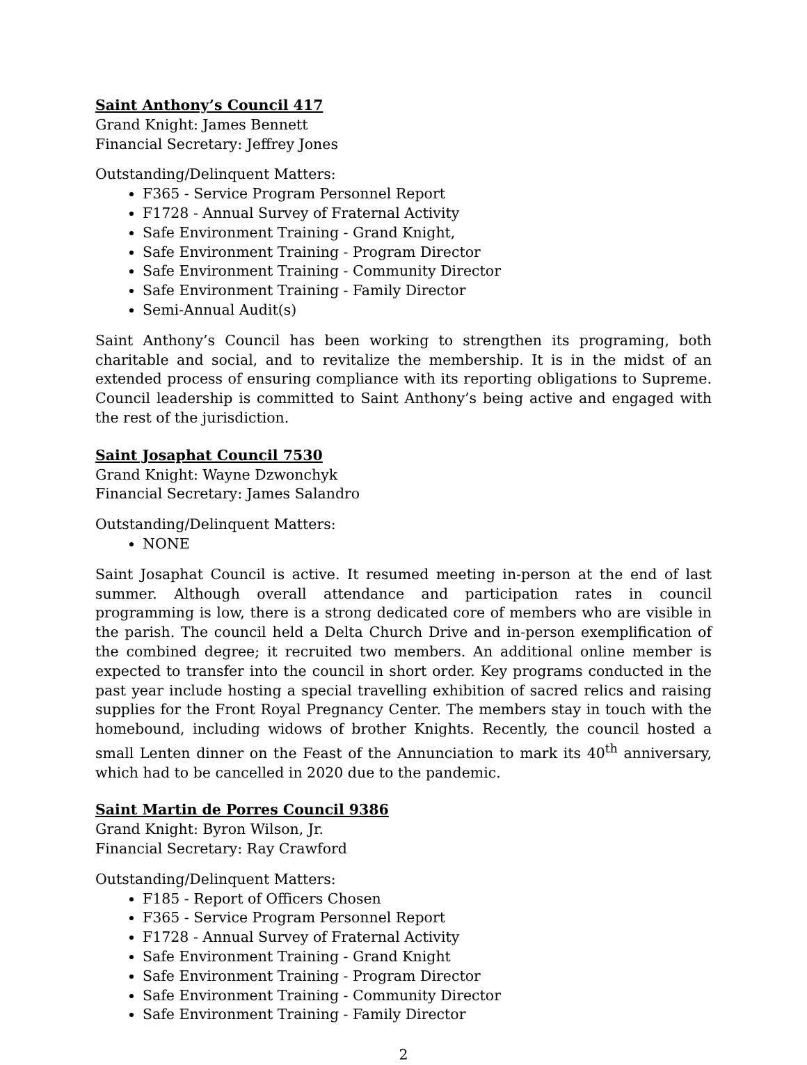Saint Anthony’s Council 417
Grand Knight: James Bennett
Financial Secretary: Jeffrey Jones
Outstanding/Delinquent Matters:
F365 - Service Program Personnel Report
F1728 - Annual Survey of Fraternal Activity
Safe Environment Training - Grand Knight,
Safe Environment Training - Program Director
Safe Environment Training - Community Director
Safe Environment Training - Family Director
Semi-Annual Audit(s)
Saint Anthony’s Council has been working to strengthen its programing, both charitable and social, and to revitalize the membership. It is in the midst of an extended process of ensuring compliance with its reporting obligations to Supreme. Council leadership is committed to Saint Anthony’s being active and engaged with the rest of the jurisdiction.
Saint Josaphat Council 7530
Grand Knight: Wayne Dzwonchyk
Financial Secretary: James Salandro
Outstanding/Delinquent Matters:
NONE
Saint Josaphat Council is active. It resumed meeting in-person at the end of last summer. Although overall attendance and participation rates in council programming is low, there is a strong dedicated core of members who are visible in the parish. The council held a Delta Church Drive and in-person exemplification of the combined degree; it recruited two members. An additional online member is expected to transfer into the council in short order. Key programs conducted in the past year include hosting a special travelling exhibition of sacred relics and raising supplies for the Front Royal Pregnancy Center. The members stay in touch with the homebound, including widows of brother Knights. Recently, the council hosted a small Lenten dinner on the Feast of the Annunciation to mark its 40<sup>th</sup> anniversary, which had to be cancelled in 2020 due to the pandemic.
Saint Martin de Porres Council 9386
Grand Knight: Byron Wilson, Jr.
Financial Secretary: Ray Crawford
Outstanding/Delinquent Matters:
F185 - Report of Officers Chosen
F365 - Service Program Personnel Report
F1728 - Annual Survey of Fraternal Activity
Safe Environment Training - Grand Knight
Safe Environment Training - Program Director
Safe Environment Training - Community Director
Safe Environment Training - Family Director
2